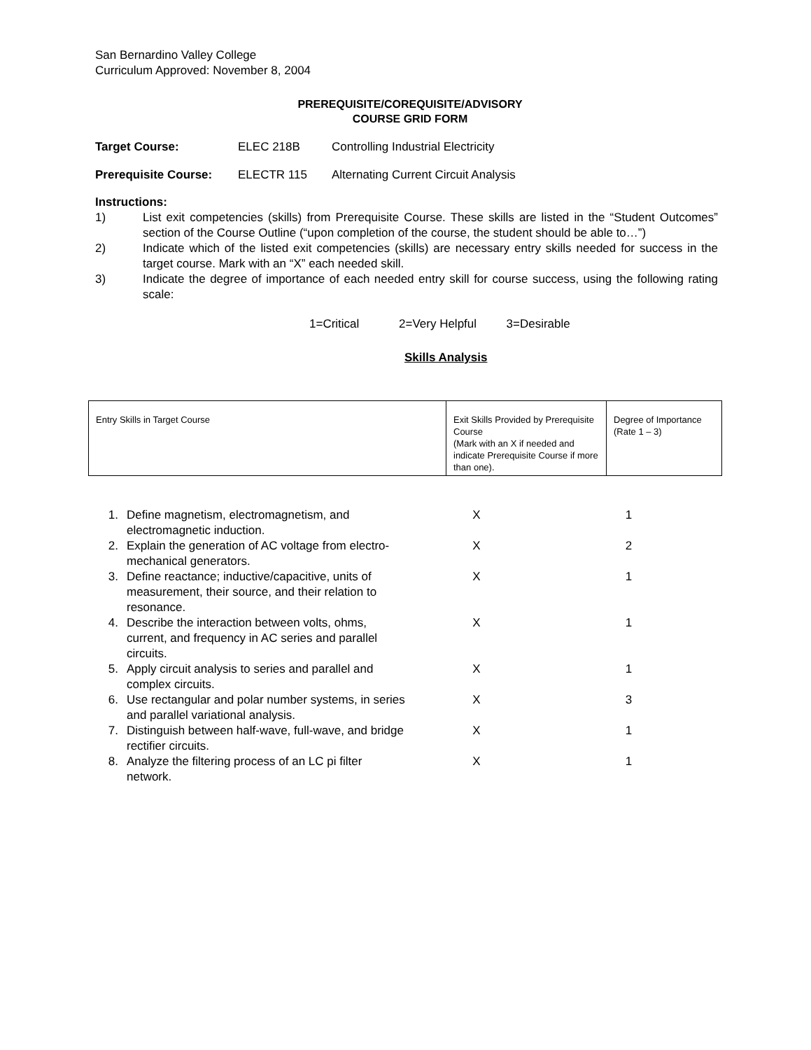San Bernardino Valley College
Curriculum Approved: November 8, 2004
PREREQUISITE/COREQUISITE/ADVISORY
COURSE GRID FORM
Target Course: ELEC 218B Controlling Industrial Electricity
Prerequisite Course: ELECTR 115 Alternating Current Circuit Analysis
Instructions:
1) List exit competencies (skills) from Prerequisite Course. These skills are listed in the “Student Outcomes” section of the Course Outline (“upon completion of the course, the student should be able to…”)
2) Indicate which of the listed exit competencies (skills) are necessary entry skills needed for success in the target course. Mark with an “X” each needed skill.
3) Indicate the degree of importance of each needed entry skill for course success, using the following rating scale:
1=Critical 2=Very Helpful 3=Desirable
Skills Analysis
| Entry Skills in Target Course | Exit Skills Provided by Prerequisite Course (Mark with an X if needed and indicate Prerequisite Course if more than one). | Degree of Importance (Rate 1 – 3) |
| 1. | Define magnetism, electromagnetism, and electromagnetic induction. | X | 1 |
| 2. | Explain the generation of AC voltage from electro-mechanical generators. | X | 2 |
| 3. | Define reactance; inductive/capacitive, units of measurement, their source, and their relation to resonance. | X | 1 |
| 4. | Describe the interaction between volts, ohms, current, and frequency in AC series and parallel circuits. | X | 1 |
| 5. | Apply circuit analysis to series and parallel and complex circuits. | X | 1 |
| 6. | Use rectangular and polar number systems, in series and parallel variational analysis. | X | 3 |
| 7. | Distinguish between half-wave, full-wave, and bridge rectifier circuits. | X | 1 |
| 8. | Analyze the filtering process of an LC pi filter network. | X | 1 |